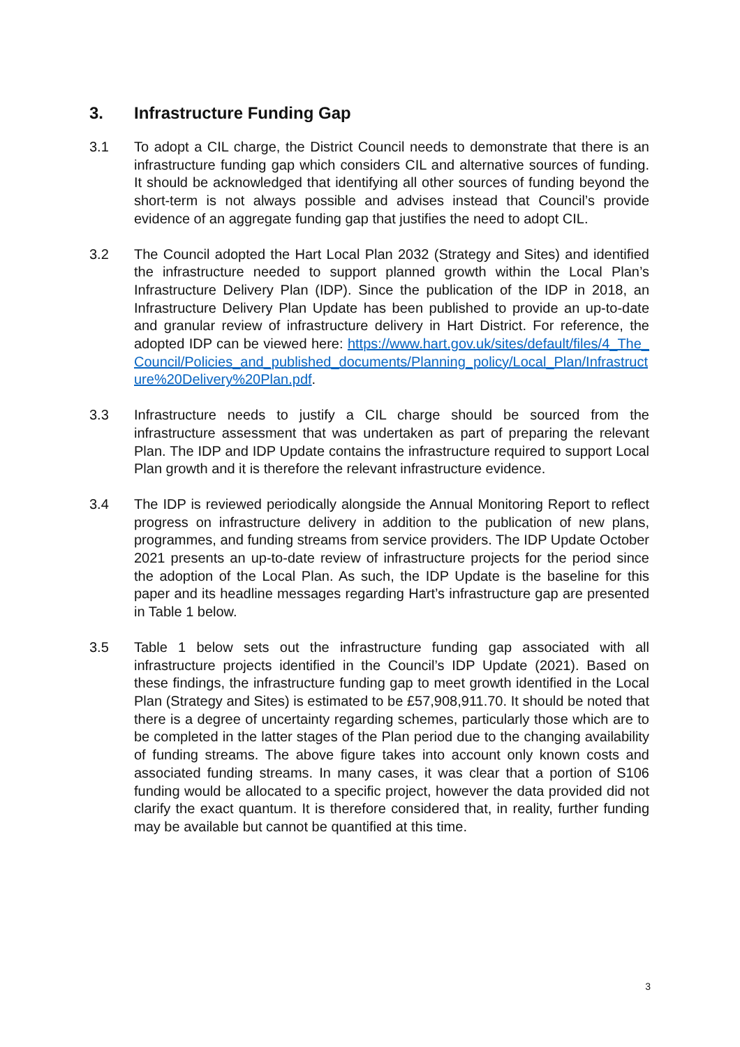3. Infrastructure Funding Gap
3.1 To adopt a CIL charge, the District Council needs to demonstrate that there is an infrastructure funding gap which considers CIL and alternative sources of funding. It should be acknowledged that identifying all other sources of funding beyond the short-term is not always possible and advises instead that Council’s provide evidence of an aggregate funding gap that justifies the need to adopt CIL.
3.2 The Council adopted the Hart Local Plan 2032 (Strategy and Sites) and identified the infrastructure needed to support planned growth within the Local Plan’s Infrastructure Delivery Plan (IDP). Since the publication of the IDP in 2018, an Infrastructure Delivery Plan Update has been published to provide an up-to-date and granular review of infrastructure delivery in Hart District. For reference, the adopted IDP can be viewed here: https://www.hart.gov.uk/sites/default/files/4_The_Council/Policies_and_published_documents/Planning_policy/Local_Plan/Infrastructure%20Delivery%20Plan.pdf.
3.3 Infrastructure needs to justify a CIL charge should be sourced from the infrastructure assessment that was undertaken as part of preparing the relevant Plan. The IDP and IDP Update contains the infrastructure required to support Local Plan growth and it is therefore the relevant infrastructure evidence.
3.4 The IDP is reviewed periodically alongside the Annual Monitoring Report to reflect progress on infrastructure delivery in addition to the publication of new plans, programmes, and funding streams from service providers. The IDP Update October 2021 presents an up-to-date review of infrastructure projects for the period since the adoption of the Local Plan. As such, the IDP Update is the baseline for this paper and its headline messages regarding Hart’s infrastructure gap are presented in Table 1 below.
3.5 Table 1 below sets out the infrastructure funding gap associated with all infrastructure projects identified in the Council’s IDP Update (2021). Based on these findings, the infrastructure funding gap to meet growth identified in the Local Plan (Strategy and Sites) is estimated to be £57,908,911.70. It should be noted that there is a degree of uncertainty regarding schemes, particularly those which are to be completed in the latter stages of the Plan period due to the changing availability of funding streams. The above figure takes into account only known costs and associated funding streams. In many cases, it was clear that a portion of S106 funding would be allocated to a specific project, however the data provided did not clarify the exact quantum. It is therefore considered that, in reality, further funding may be available but cannot be quantified at this time.
3